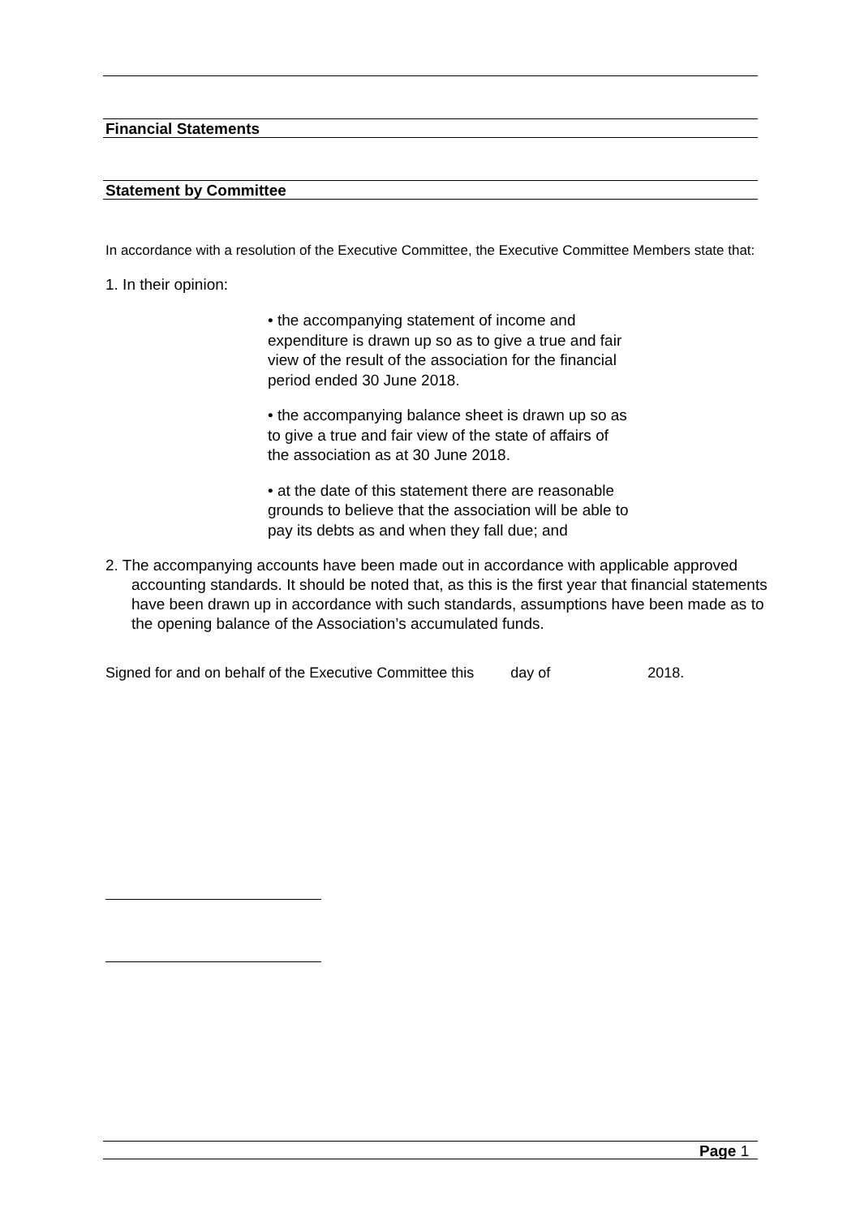Financial Statements
Statement by Committee
In accordance with a resolution of the Executive Committee, the Executive Committee Members state that:
1. In their opinion:
• the accompanying statement of income and expenditure is drawn up so as to give a true and fair view of the result of the association for the financial period ended 30 June 2018.
• the accompanying balance sheet is drawn up so as to give a true and fair view of the state of affairs of the association as at 30 June 2018.
• at the date of this statement there are reasonable grounds to believe that the association will be able to pay its debts as and when they fall due; and
2. The accompanying accounts have been made out in accordance with applicable approved accounting standards. It should be noted that, as this is the first year that financial statements have been drawn up in accordance with such standards, assumptions have been made as to the opening balance of the Association’s accumulated funds.
Signed for and on behalf of the Executive Committee this day of 2018.
Page 1